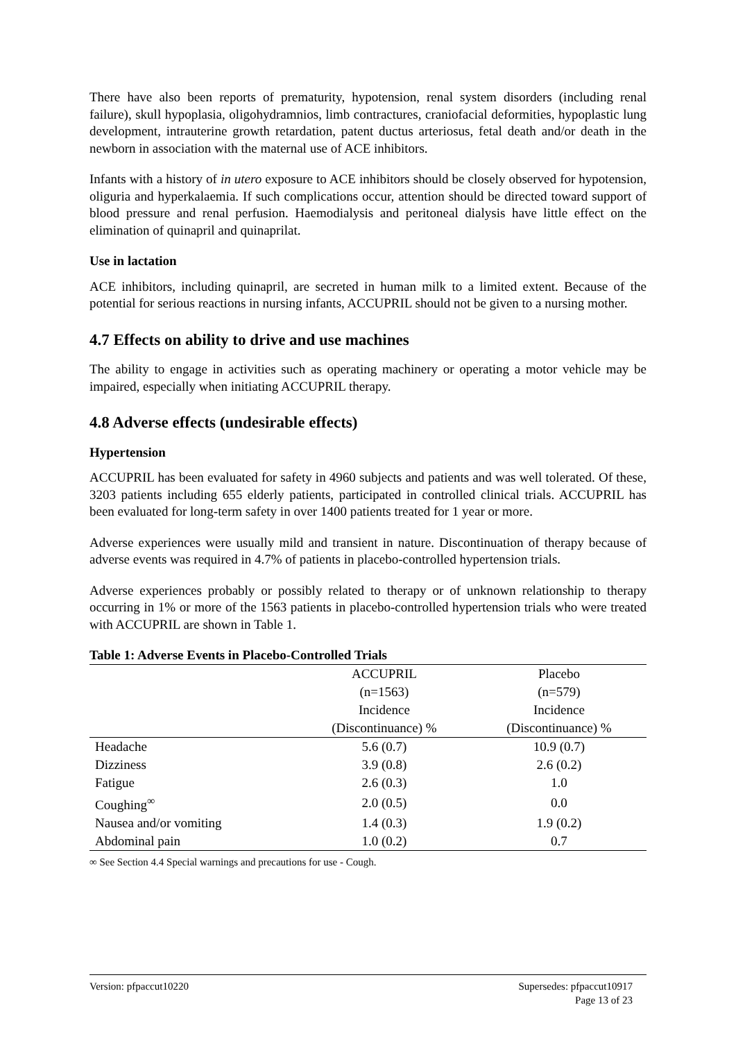There have also been reports of prematurity, hypotension, renal system disorders (including renal failure), skull hypoplasia, oligohydramnios, limb contractures, craniofacial deformities, hypoplastic lung development, intrauterine growth retardation, patent ductus arteriosus, fetal death and/or death in the newborn in association with the maternal use of ACE inhibitors.
Infants with a history of in utero exposure to ACE inhibitors should be closely observed for hypotension, oliguria and hyperkalaemia. If such complications occur, attention should be directed toward support of blood pressure and renal perfusion. Haemodialysis and peritoneal dialysis have little effect on the elimination of quinapril and quinaprilat.
Use in lactation
ACE inhibitors, including quinapril, are secreted in human milk to a limited extent. Because of the potential for serious reactions in nursing infants, ACCUPRIL should not be given to a nursing mother.
4.7 Effects on ability to drive and use machines
The ability to engage in activities such as operating machinery or operating a motor vehicle may be impaired, especially when initiating ACCUPRIL therapy.
4.8 Adverse effects (undesirable effects)
Hypertension
ACCUPRIL has been evaluated for safety in 4960 subjects and patients and was well tolerated. Of these, 3203 patients including 655 elderly patients, participated in controlled clinical trials. ACCUPRIL has been evaluated for long-term safety in over 1400 patients treated for 1 year or more.
Adverse experiences were usually mild and transient in nature. Discontinuation of therapy because of adverse events was required in 4.7% of patients in placebo-controlled hypertension trials.
Adverse experiences probably or possibly related to therapy or of unknown relationship to therapy occurring in 1% or more of the 1563 patients in placebo-controlled hypertension trials who were treated with ACCUPRIL are shown in Table 1.
Table 1: Adverse Events in Placebo-Controlled Trials
| | ACCUPRIL (n=1563) Incidence (Discontinuance) % | Placebo (n=579) Incidence (Discontinuance) % |
| --- | --- | --- |
| Headache | 5.6 (0.7) | 10.9 (0.7) |
| Dizziness | 3.9 (0.8) | 2.6 (0.2) |
| Fatigue | 2.6 (0.3) | 1.0 |
| Coughing<sup>∞</sup> | 2.0 (0.5) | 0.0 |
| Nausea and/or vomiting | 1.4 (0.3) | 1.9 (0.2) |
| Abdominal pain | 1.0 (0.2) | 0.7 |
∞ See Section 4.4 Special warnings and precautions for use - Cough.
Version: pfpaccut10220 Supersedes: pfpaccut10917
Page 13 of 23